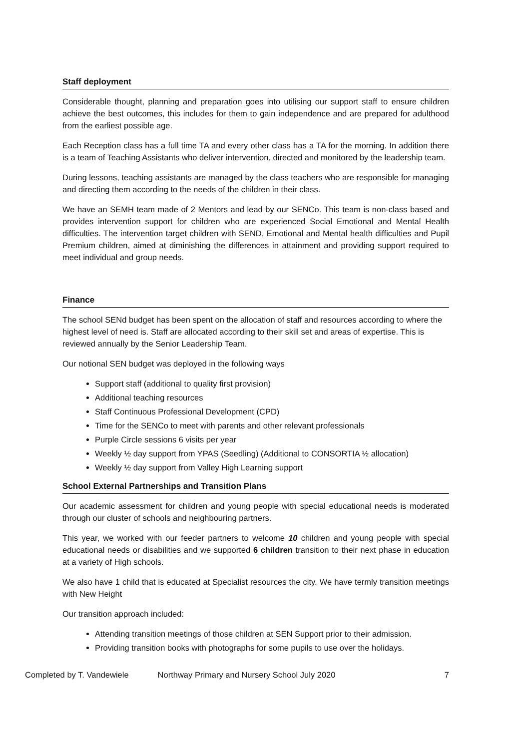Staff deployment
Considerable thought, planning and preparation goes into utilising our support staff to ensure children achieve the best outcomes, this includes for them to gain independence and are prepared for adulthood from the earliest possible age.
Each Reception class has a full time TA and every other class has a TA for the morning. In addition there is a team of Teaching Assistants who deliver intervention, directed and monitored by the leadership team.
During lessons, teaching assistants are managed by the class teachers who are responsible for managing and directing them according to the needs of the children in their class.
We have an SEMH team made of 2 Mentors and lead by our SENCo. This team is non-class based and provides intervention support for children who are experienced Social Emotional and Mental Health difficulties. The intervention target children with SEND, Emotional and Mental health difficulties and Pupil Premium children, aimed at diminishing the differences in attainment and providing support required to meet individual and group needs.
Finance
The school SENd budget has been spent on the allocation of staff and resources according to where the highest level of need is. Staff are allocated according to their skill set and areas of expertise. This is reviewed annually by the Senior Leadership Team.
Our notional SEN budget was deployed in the following ways
Support staff (additional to quality first provision)
Additional teaching resources
Staff Continuous Professional Development (CPD)
Time for the SENCo to meet with parents and other relevant professionals
Purple Circle sessions 6 visits per year
Weekly ½ day support from YPAS (Seedling) (Additional to CONSORTIA ½ allocation)
Weekly ½ day support from Valley High Learning support
School External Partnerships and Transition Plans
Our academic assessment for children and young people with special educational needs is moderated through our cluster of schools and neighbouring partners.
This year, we worked with our feeder partners to welcome 10 children and young people with special educational needs or disabilities and we supported 6 children transition to their next phase in education at a variety of High schools.
We also have 1 child that is educated at Specialist resources the city. We have termly transition meetings with New Height
Our transition approach included:
Attending transition meetings of those children at SEN Support prior to their admission.
Providing transition books with photographs for some pupils to use over the holidays.
Completed by T. Vandewiele Northway Primary and Nursery School July 2020 7